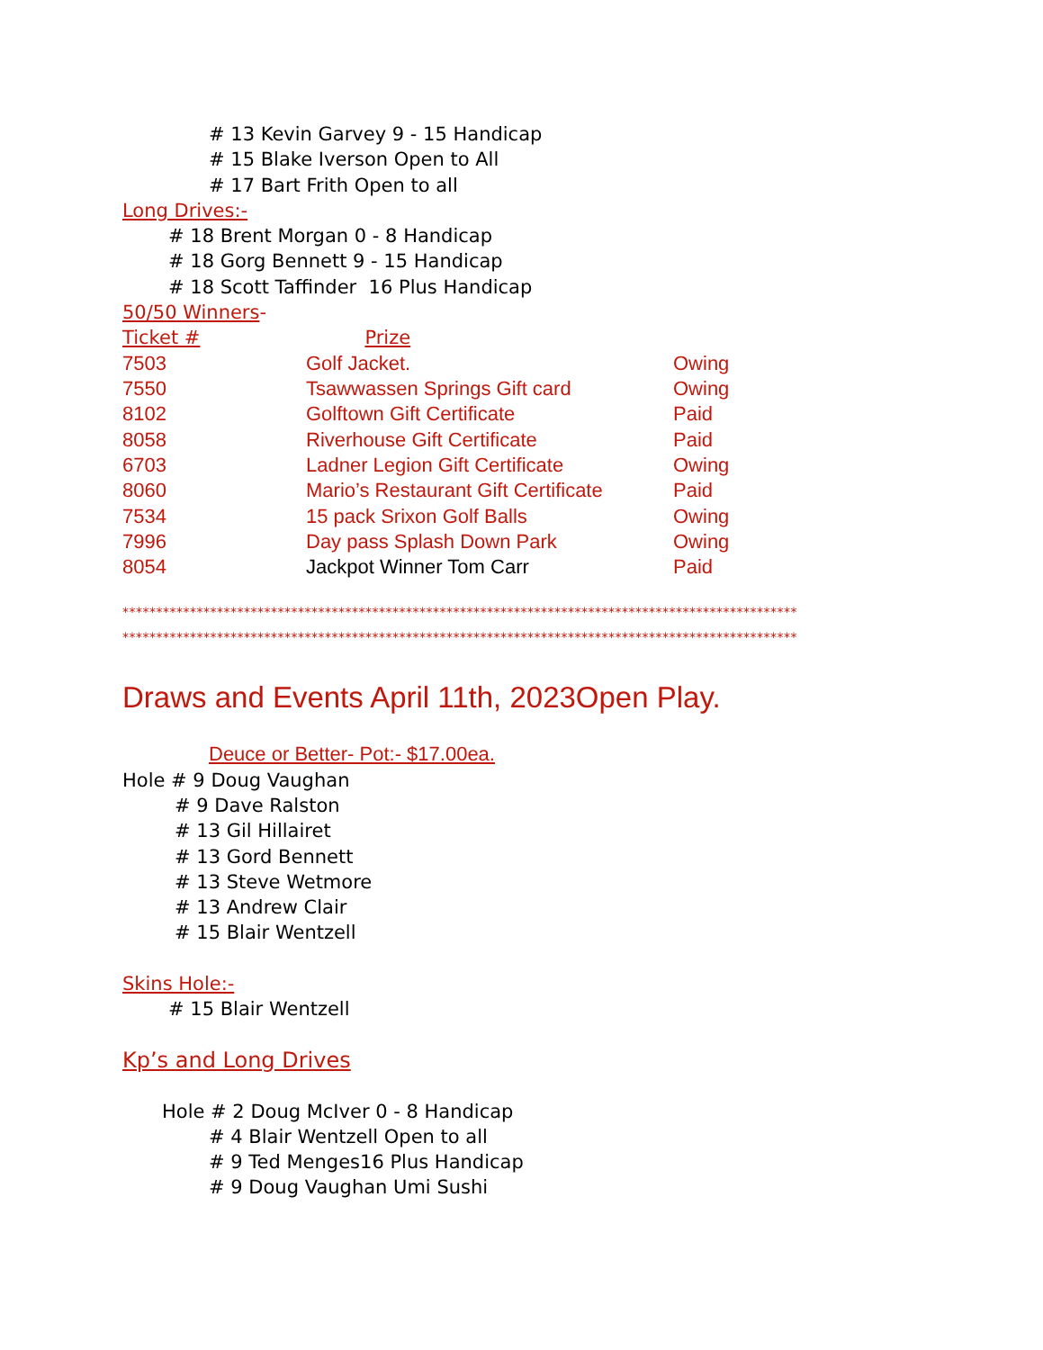# 13 Kevin Garvey 9 - 15 Handicap
# 15 Blake Iverson Open to All
# 17 Bart Frith Open to all
Long Drives:-
# 18 Brent Morgan 0 - 8 Handicap
# 18 Gorg Bennett 9 - 15 Handicap
# 18 Scott Taffinder 16 Plus Handicap
50/50 Winners-
Ticket # Prize
| 7503 | Golf Jacket. | Owing |
| 7550 | Tsawwassen Springs Gift card | Owing |
| 8102 | Golftown Gift Certificate | Paid |
| 8058 | Riverhouse Gift Certificate | Paid |
| 6703 | Ladner Legion Gift Certificate | Owing |
| 8060 | Mario’s Restaurant Gift Certificate | Paid |
| 7534 | 15 pack Srixon Golf Balls | Owing |
| 7996 | Day pass Splash Down Park | Owing |
| 8054 | Jackpot Winner Tom Carr | Paid |
****************************************************************************************************
****************************************************************************************************
Draws and Events April 11th, 2023Open Play.
Deuce or Better- Pot:- $17.00ea.
Hole # 9 Doug Vaughan
# 9 Dave Ralston
# 13 Gil Hillairet
# 13 Gord Bennett
# 13 Steve Wetmore
# 13 Andrew Clair
# 15 Blair Wentzell
Skins Hole:-
# 15 Blair Wentzell
Kp’s and Long Drives
Hole # 2 Doug McIver 0 - 8 Handicap
# 4 Blair Wentzell Open to all
# 9 Ted Menges16 Plus Handicap
# 9 Doug Vaughan Umi Sushi